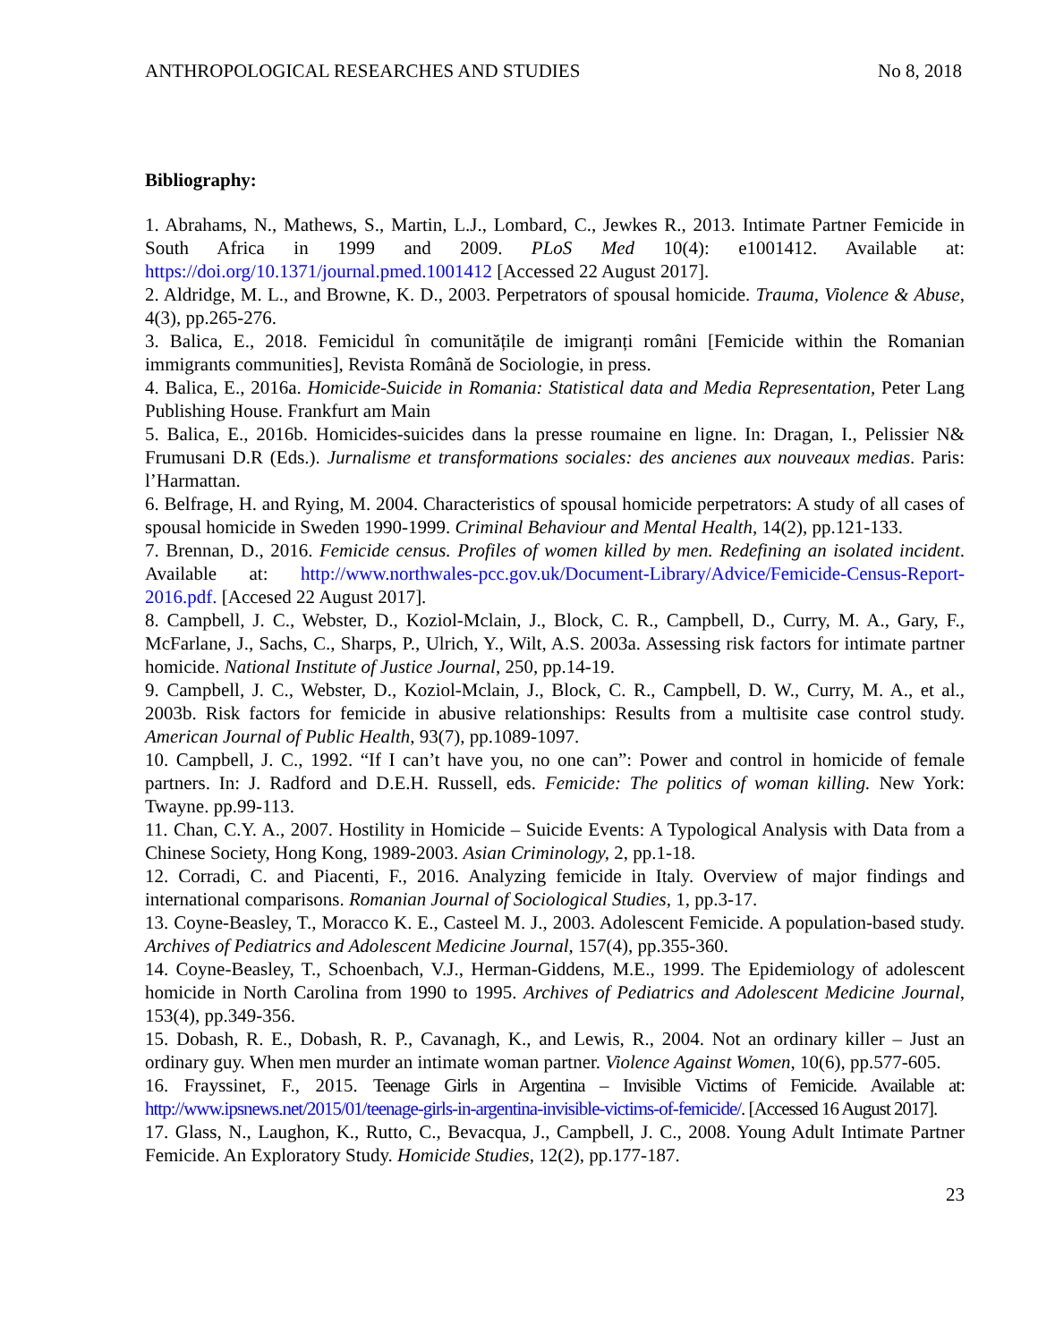ANTHROPOLOGICAL RESEARCHES AND STUDIES No 8, 2018
Bibliography:
1. Abrahams, N., Mathews, S., Martin, L.J., Lombard, C., Jewkes R., 2013. Intimate Partner Femicide in South Africa in 1999 and 2009. PLoS Med 10(4): e1001412. Available at: https://doi.org/10.1371/journal.pmed.1001412 [Accessed 22 August 2017].
2. Aldridge, M. L., and Browne, K. D., 2003. Perpetrators of spousal homicide. Trauma, Violence & Abuse, 4(3), pp.265-276.
3. Balica, E., 2018. Femicidul în comunitățile de imigranți români [Femicide within the Romanian immigrants communities], Revista Română de Sociologie, in press.
4. Balica, E., 2016a. Homicide-Suicide in Romania: Statistical data and Media Representation, Peter Lang Publishing House. Frankfurt am Main
5. Balica, E., 2016b. Homicides-suicides dans la presse roumaine en ligne. In: Dragan, I., Pelissier N& Frumusani D.R (Eds.). Jurnalisme et transformations sociales: des ancienes aux nouveaux medias. Paris: l’Harmattan.
6. Belfrage, H. and Rying, M. 2004. Characteristics of spousal homicide perpetrators: A study of all cases of spousal homicide in Sweden 1990-1999. Criminal Behaviour and Mental Health, 14(2), pp.121-133.
7. Brennan, D., 2016. Femicide census. Profiles of women killed by men. Redefining an isolated incident. Available at: http://www.northwales-pcc.gov.uk/Document-Library/Advice/Femicide-Census-Report-2016.pdf. [Accesed 22 August 2017].
8. Campbell, J. C., Webster, D., Koziol-Mclain, J., Block, C. R., Campbell, D., Curry, M. A., Gary, F., McFarlane, J., Sachs, C., Sharps, P., Ulrich, Y., Wilt, A.S. 2003a. Assessing risk factors for intimate partner homicide. National Institute of Justice Journal, 250, pp.14-19.
9. Campbell, J. C., Webster, D., Koziol-Mclain, J., Block, C. R., Campbell, D. W., Curry, M. A., et al., 2003b. Risk factors for femicide in abusive relationships: Results from a multisite case control study. American Journal of Public Health, 93(7), pp.1089-1097.
10. Campbell, J. C., 1992. “If I can’t have you, no one can”: Power and control in homicide of female partners. In: J. Radford and D.E.H. Russell, eds. Femicide: The politics of woman killing. New York: Twayne. pp.99-113.
11. Chan, C.Y. A., 2007. Hostility in Homicide – Suicide Events: A Typological Analysis with Data from a Chinese Society, Hong Kong, 1989-2003. Asian Criminology, 2, pp.1-18.
12. Corradi, C. and Piacenti, F., 2016. Analyzing femicide in Italy. Overview of major findings and international comparisons. Romanian Journal of Sociological Studies, 1, pp.3-17.
13. Coyne-Beasley, T., Moracco K. E., Casteel M. J., 2003. Adolescent Femicide. A population-based study. Archives of Pediatrics and Adolescent Medicine Journal, 157(4), pp.355-360.
14. Coyne-Beasley, T., Schoenbach, V.J., Herman-Giddens, M.E., 1999. The Epidemiology of adolescent homicide in North Carolina from 1990 to 1995. Archives of Pediatrics and Adolescent Medicine Journal, 153(4), pp.349-356.
15. Dobash, R. E., Dobash, R. P., Cavanagh, K., and Lewis, R., 2004. Not an ordinary killer – Just an ordinary guy. When men murder an intimate woman partner. Violence Against Women, 10(6), pp.577-605.
16. Frayssinet, F., 2015. Teenage Girls in Argentina – Invisible Victims of Femicide. Available at: http://www.ipsnews.net/2015/01/teenage-girls-in-argentina-invisible-victims-of-femicide/. [Accessed 16 August 2017].
17. Glass, N., Laughon, K., Rutto, C., Bevacqua, J., Campbell, J. C., 2008. Young Adult Intimate Partner Femicide. An Exploratory Study. Homicide Studies, 12(2), pp.177-187.
23